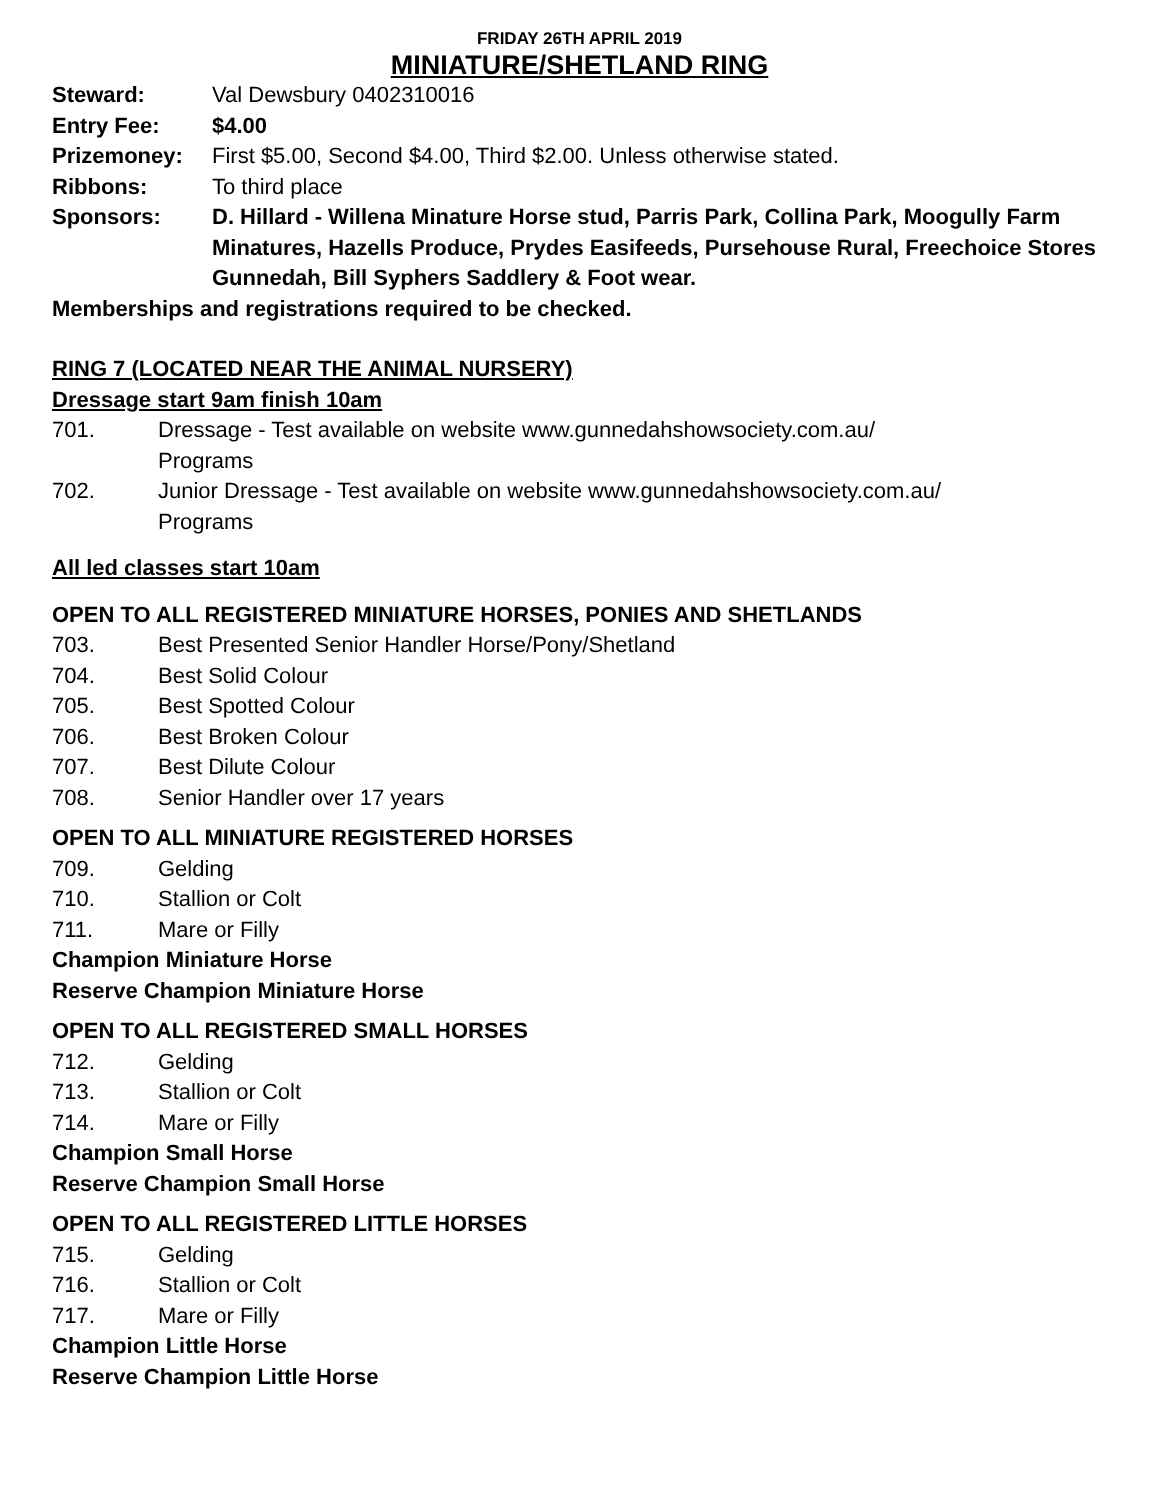FRIDAY 26TH APRIL 2019
MINIATURE/SHETLAND RING
Steward: Val Dewsbury 0402310016
Entry Fee: $4.00
Prizemoney: First $5.00, Second $4.00, Third $2.00. Unless otherwise stated.
Ribbons: To third place
Sponsors: D. Hillard - Willena Minature Horse stud, Parris Park, Collina Park, Moogully Farm Minatures, Hazells Produce, Prydes Easifeeds, Pursehouse Rural, Freechoice Stores Gunnedah, Bill Syphers Saddlery & Foot wear.
Memberships and registrations required to be checked.
RING 7 (LOCATED NEAR THE ANIMAL NURSERY)
Dressage start 9am finish 10am
701. Dressage - Test available on website www.gunnedahshowsociety.com.au/
Programs
702. Junior Dressage - Test available on website www.gunnedahshowsociety.com.au/
Programs
All led classes start 10am
OPEN TO ALL REGISTERED MINIATURE HORSES, PONIES AND SHETLANDS
703. Best Presented Senior Handler Horse/Pony/Shetland
704. Best Solid Colour
705. Best Spotted Colour
706. Best Broken Colour
707. Best Dilute Colour
708. Senior Handler over 17 years
OPEN TO ALL MINIATURE REGISTERED HORSES
709. Gelding
710. Stallion or Colt
711. Mare or Filly
Champion Miniature Horse
Reserve Champion Miniature Horse
OPEN TO ALL REGISTERED SMALL HORSES
712. Gelding
713. Stallion or Colt
714. Mare or Filly
Champion Small Horse
Reserve Champion Small Horse
OPEN TO ALL REGISTERED LITTLE HORSES
715. Gelding
716. Stallion or Colt
717. Mare or Filly
Champion Little Horse
Reserve Champion Little Horse